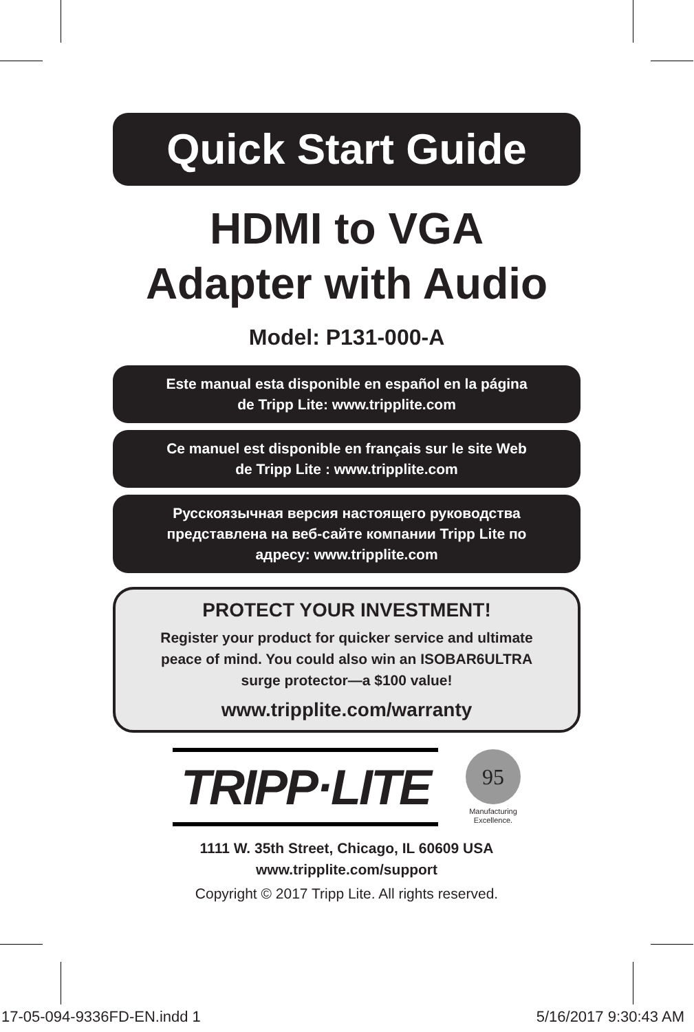Quick Start Guide
HDMI to VGA
Adapter with Audio
Model: P131-000-A
Este manual esta disponible en español en la página
de Tripp Lite: www.tripplite.com
Ce manuel est disponible en français sur le site Web
de Tripp Lite : www.tripplite.com
Русскоязычная версия настоящего руководства
представлена на веб-сайте компании Tripp Lite по
адресу: www.tripplite.com
PROTECT YOUR INVESTMENT!
Register your product for quicker service and ultimate
peace of mind. You could also win an ISOBAR6ULTRA
surge protector—a $100 value!
www.tripplite.com/warranty
TRIPP·LITE
95
Manufacturing
Excellence.
1111 W. 35th Street, Chicago, IL 60609 USA
www.tripplite.com/support
Copyright © 2017 Tripp Lite. All rights reserved.
17-05-094-9336FD-EN.indd 1 5/16/2017 9:30:43 AM